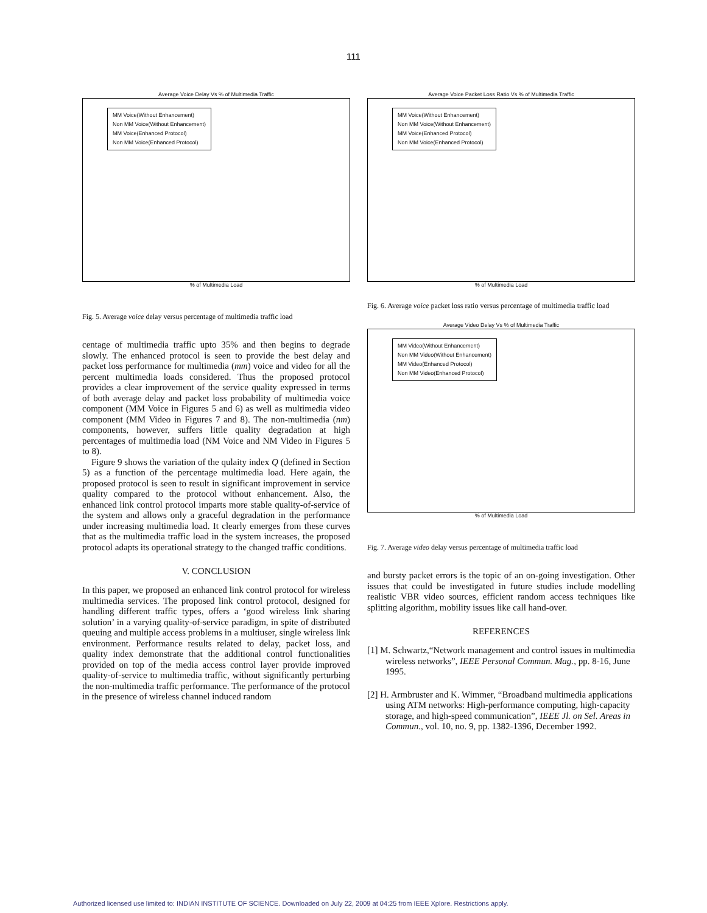111
Average Voice Delay Vs % of Multimedia Traffic
MM Voice(Without Enhancement)
Non MM Voice(Without Enhancement)
MM Voice(Enhanced Protocol)
Non MM Voice(Enhanced Protocol)
% of Multimedia Load
Fig. 5. Average voice delay versus percentage of multimedia traffic load
centage of multimedia traffic upto 35% and then begins to degrade slowly. The enhanced protocol is seen to provide the best delay and packet loss performance for multimedia (mm) voice and video for all the percent multimedia loads considered. Thus the proposed protocol provides a clear improvement of the service quality expressed in terms of both average delay and packet loss probability of multimedia voice component (MM Voice in Figures 5 and 6) as well as multimedia video component (MM Video in Figures 7 and 8). The non-multimedia (nm) components, however, suffers little quality degradation at high percentages of multimedia load (NM Voice and NM Video in Figures 5 to 8).
Figure 9 shows the variation of the qulaity index Q (defined in Section 5) as a function of the percentage multimedia load. Here again, the proposed protocol is seen to result in significant improvement in service quality compared to the protocol without enhancement. Also, the enhanced link control protocol imparts more stable quality-of-service of the system and allows only a graceful degradation in the performance under increasing multimedia load. It clearly emerges from these curves that as the multimedia traffic load in the system increases, the proposed protocol adapts its operational strategy to the changed traffic conditions.
V. CONCLUSION
In this paper, we proposed an enhanced link control protocol for wireless multimedia services. The proposed link control protocol, designed for handling different traffic types, offers a ‘good wireless link sharing solution’ in a varying quality-of-service paradigm, in spite of distributed queuing and multiple access problems in a multiuser, single wireless link environment. Performance results related to delay, packet loss, and quality index demonstrate that the additional control functionalities provided on top of the media access control layer provide improved quality-of-service to multimedia traffic, without significantly perturbing the non-multimedia traffic performance. The performance of the protocol in the presence of wireless channel induced random
Average Voice Packet Loss Ratio Vs % of Multimedia Traffic
MM Voice(Without Enhancement)
Non MM Voice(Without Enhancement)
MM Voice(Enhanced Protocol)
Non MM Voice(Enhanced Protocol)
% of Multimedia Load
Fig. 6. Average voice packet loss ratio versus percentage of multimedia traffic load
Average Video Delay Vs % of Multimedia Traffic
MM Video(Without Enhancement)
Non MM Video(Without Enhancement)
MM Video(Enhanced Protocol)
Non MM Video(Enhanced Protocol)
% of Multimedia Load
Fig. 7. Average video delay versus percentage of multimedia traffic load
and bursty packet errors is the topic of an on-going investigation. Other issues that could be investigated in future studies include modelling realistic VBR video sources, efficient random access techniques like splitting algorithm, mobility issues like call hand-over.
REFERENCES
[1] M. Schwartz,“Network management and control issues in multimedia wireless networks”, IEEE Personal Commun. Mag., pp. 8-16, June 1995.
[2] H. Armbruster and K. Wimmer, “Broadband multimedia applications using ATM networks: High-performance computing, high-capacity storage, and high-speed communication”, IEEE Jl. on Sel. Areas in Commun., vol. 10, no. 9, pp. 1382-1396, December 1992.
Authorized licensed use limited to: INDIAN INSTITUTE OF SCIENCE. Downloaded on July 22, 2009 at 04:25 from IEEE Xplore. Restrictions apply.